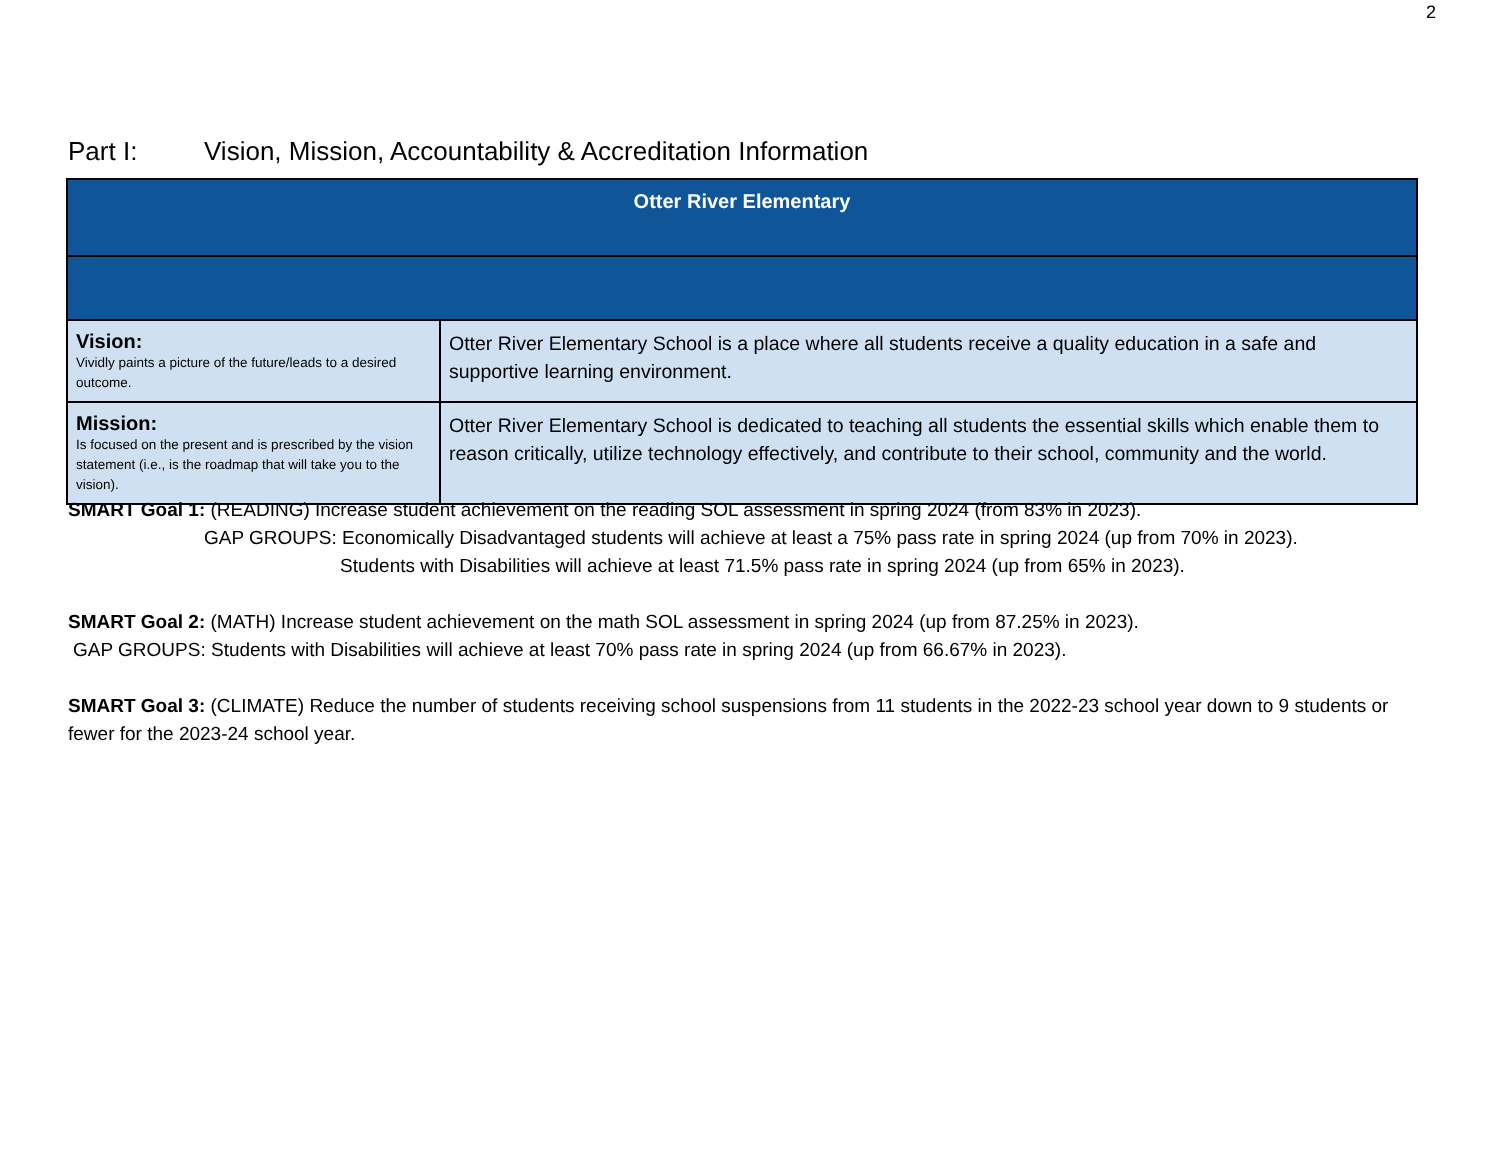2
Part I: Vision, Mission, Accountability & Accreditation Information
| Otter River Elementary | |
| --- | --- |
| Vision: Vividly paints a picture of the future/leads to a desired outcome. | Otter River Elementary School is a place where all students receive a quality education in a safe and supportive learning environment. |
| Mission: Is focused on the present and is prescribed by the vision statement (i.e., is the roadmap that will take you to the vision). | Otter River Elementary School is dedicated to teaching all students the essential skills which enable them to reason critically, utilize technology effectively, and contribute to their school, community and the world. |
SMART Goal 1: (READING) Increase student achievement on the reading SOL assessment in spring 2024 (from 83% in 2023).
GAP GROUPS: Economically Disadvantaged students will achieve at least a 75% pass rate in spring 2024 (up from 70% in 2023).
Students with Disabilities will achieve at least 71.5% pass rate in spring 2024 (up from 65% in 2023).
SMART Goal 2: (MATH) Increase student achievement on the math SOL assessment in spring 2024 (up from 87.25% in 2023).
GAP GROUPS: Students with Disabilities will achieve at least 70% pass rate in spring 2024 (up from 66.67% in 2023).
SMART Goal 3: (CLIMATE) Reduce the number of students receiving school suspensions from 11 students in the 2022-23 school year down to 9 students or fewer for the 2023-24 school year.